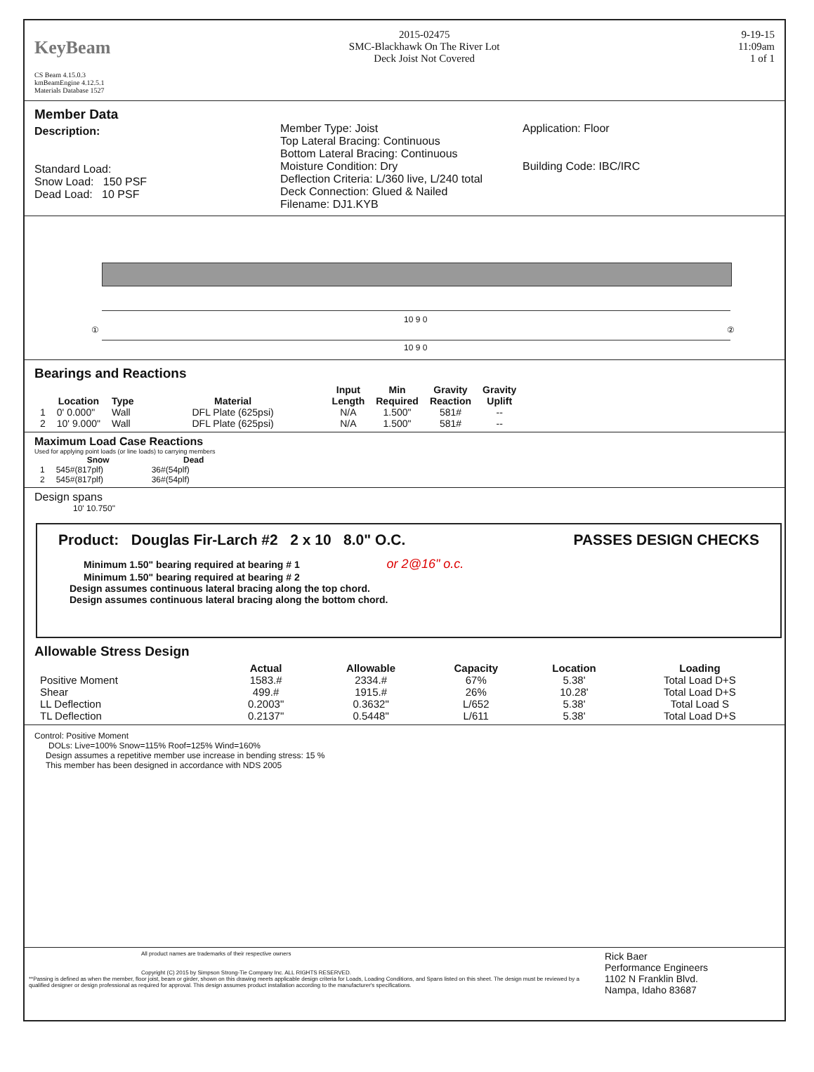KeyBeam
CS Beam 4.15.0.3
kmBeamEngine 4.12.5.1
Materials Database 1527
2015-02475
SMC-Blackhawk On The River Lot
Deck Joist Not Covered
9-19-15
11:09am
1 of 1
Member Data
Description:
Standard Load:
Snow Load: 150 PSF
Dead Load: 10 PSF
Member Type: Joist
Top Lateral Bracing: Continuous
Bottom Lateral Bracing: Continuous
Moisture Condition: Dry
Deflection Criteria: L/360 live, L/240 total
Deck Connection: Glued & Nailed
Filename: DJ1.KYB
Application: Floor
Building Code: IBC/IRC
① ②
10 9 0
10 9 0
Bearings and Reactions
| | Location | Type | Material | Input Length | Min Required | Gravity Reaction | Gravity Uplift |
| --- | --- | --- | --- | --- | --- | --- | --- |
| 1 | 0' 0.000" | Wall | DFL Plate (625psi) | N/A | 1.500" | 581# | -- |
| 2 | 10' 9.000" | Wall | DFL Plate (625psi) | N/A | 1.500" | 581# | -- |
Maximum Load Case Reactions
Used for applying point loads (or line loads) to carrying members
| | Snow | Dead |
| --- | --- | --- |
| 1 | 545#(817plf) | 36#(54plf) |
| 2 | 545#(817plf) | 36#(54plf) |
Design spans
10' 10.750"
Product: Douglas Fir-Larch #2 2 x 10 8.0" O.C. PASSES DESIGN CHECKS
Minimum 1.50" bearing required at bearing # 1 or 2@16" o.c.
Minimum 1.50" bearing required at bearing # 2
Design assumes continuous lateral bracing along the top chord.
Design assumes continuous lateral bracing along the bottom chord.
Allowable Stress Design
| | Actual | Allowable | Capacity | Location | Loading |
| --- | --- | --- | --- | --- | --- |
| Positive Moment | 1583.# | 2334.# | 67% | 5.38' | Total Load D+S |
| Shear | 499.# | 1915.# | 26% | 10.28' | Total Load D+S |
| LL Deflection | 0.2003" | 0.3632" | L/652 | 5.38' | Total Load S |
| TL Deflection | 0.2137" | 0.5448" | L/611 | 5.38' | Total Load D+S |
Control: Positive Moment
DOLs: Live=100% Snow=115% Roof=125% Wind=160%
Design assumes a repetitive member use increase in bending stress: 15 %
This member has been designed in accordance with NDS 2005
All product names are trademarks of their respective owners
Copyright (C) 2015 by Simpson Strong-Tie Company Inc. ALL RIGHTS RESERVED.
**Passing is defined as when the member, floor joist, beam or girder, shown on this drawing meets applicable design criteria for Loads, Loading Conditions, and Spans listed on this sheet. The design must be reviewed by a qualified designer or design professional as required for approval. This design assumes product installation according to the manufacturer's specifications.
Rick Baer
Performance Engineers
1102 N Franklin Blvd.
Nampa, Idaho 83687